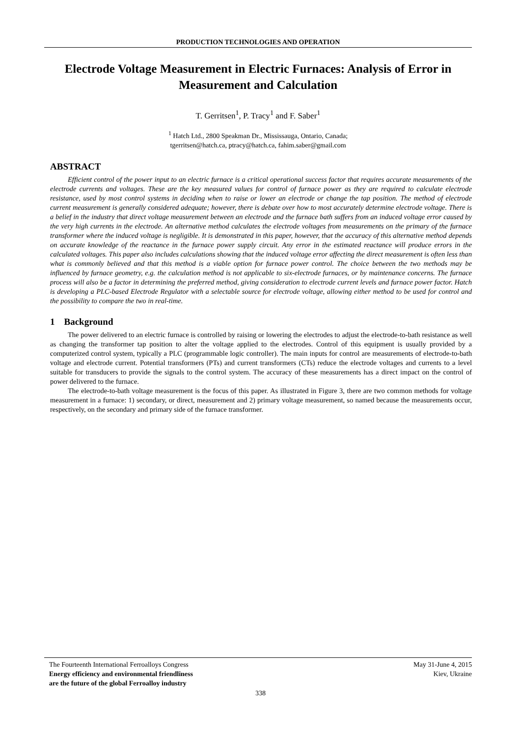PRODUCTION TECHNOLOGIES AND OPERATION
Electrode Voltage Measurement in Electric Furnaces: Analysis of Error in Measurement and Calculation
T. Gerritsen<sup>1</sup>, P. Tracy<sup>1</sup> and F. Saber<sup>1</sup>
<sup>1</sup> Hatch Ltd., 2800 Speakman Dr., Mississauga, Ontario, Canada;
tgerritsen@hatch.ca, ptracy@hatch.ca, fahim.saber@gmail.com
ABSTRACT
Efficient control of the power input to an electric furnace is a critical operational success factor that requires accurate measurements of the electrode currents and voltages. These are the key measured values for control of furnace power as they are required to calculate electrode resistance, used by most control systems in deciding when to raise or lower an electrode or change the tap position. The method of electrode current measurement is generally considered adequate; however, there is debate over how to most accurately determine electrode voltage. There is a belief in the industry that direct voltage measurement between an electrode and the furnace bath suffers from an induced voltage error caused by the very high currents in the electrode. An alternative method calculates the electrode voltages from measurements on the primary of the furnace transformer where the induced voltage is negligible. It is demonstrated in this paper, however, that the accuracy of this alternative method depends on accurate knowledge of the reactance in the furnace power supply circuit. Any error in the estimated reactance will produce errors in the calculated voltages. This paper also includes calculations showing that the induced voltage error affecting the direct measurement is often less than what is commonly believed and that this method is a viable option for furnace power control. The choice between the two methods may be influenced by furnace geometry, e.g. the calculation method is not applicable to six-electrode furnaces, or by maintenance concerns. The furnace process will also be a factor in determining the preferred method, giving consideration to electrode current levels and furnace power factor. Hatch is developing a PLC-based Electrode Regulator with a selectable source for electrode voltage, allowing either method to be used for control and the possibility to compare the two in real-time.
1 Background
The power delivered to an electric furnace is controlled by raising or lowering the electrodes to adjust the electrode-to-bath resistance as well as changing the transformer tap position to alter the voltage applied to the electrodes. Control of this equipment is usually provided by a computerized control system, typically a PLC (programmable logic controller). The main inputs for control are measurements of electrode-to-bath voltage and electrode current. Potential transformers (PTs) and current transformers (CTs) reduce the electrode voltages and currents to a level suitable for transducers to provide the signals to the control system. The accuracy of these measurements has a direct impact on the control of power delivered to the furnace.
The electrode-to-bath voltage measurement is the focus of this paper. As illustrated in Figure 3, there are two common methods for voltage measurement in a furnace: 1) secondary, or direct, measurement and 2) primary voltage measurement, so named because the measurements occur, respectively, on the secondary and primary side of the furnace transformer.
The Fourteenth International Ferroalloys Congress
Energy efficiency and environmental friendliness
are the future of the global Ferroalloy industry
May 31-June 4, 2015
Kiev, Ukraine
338